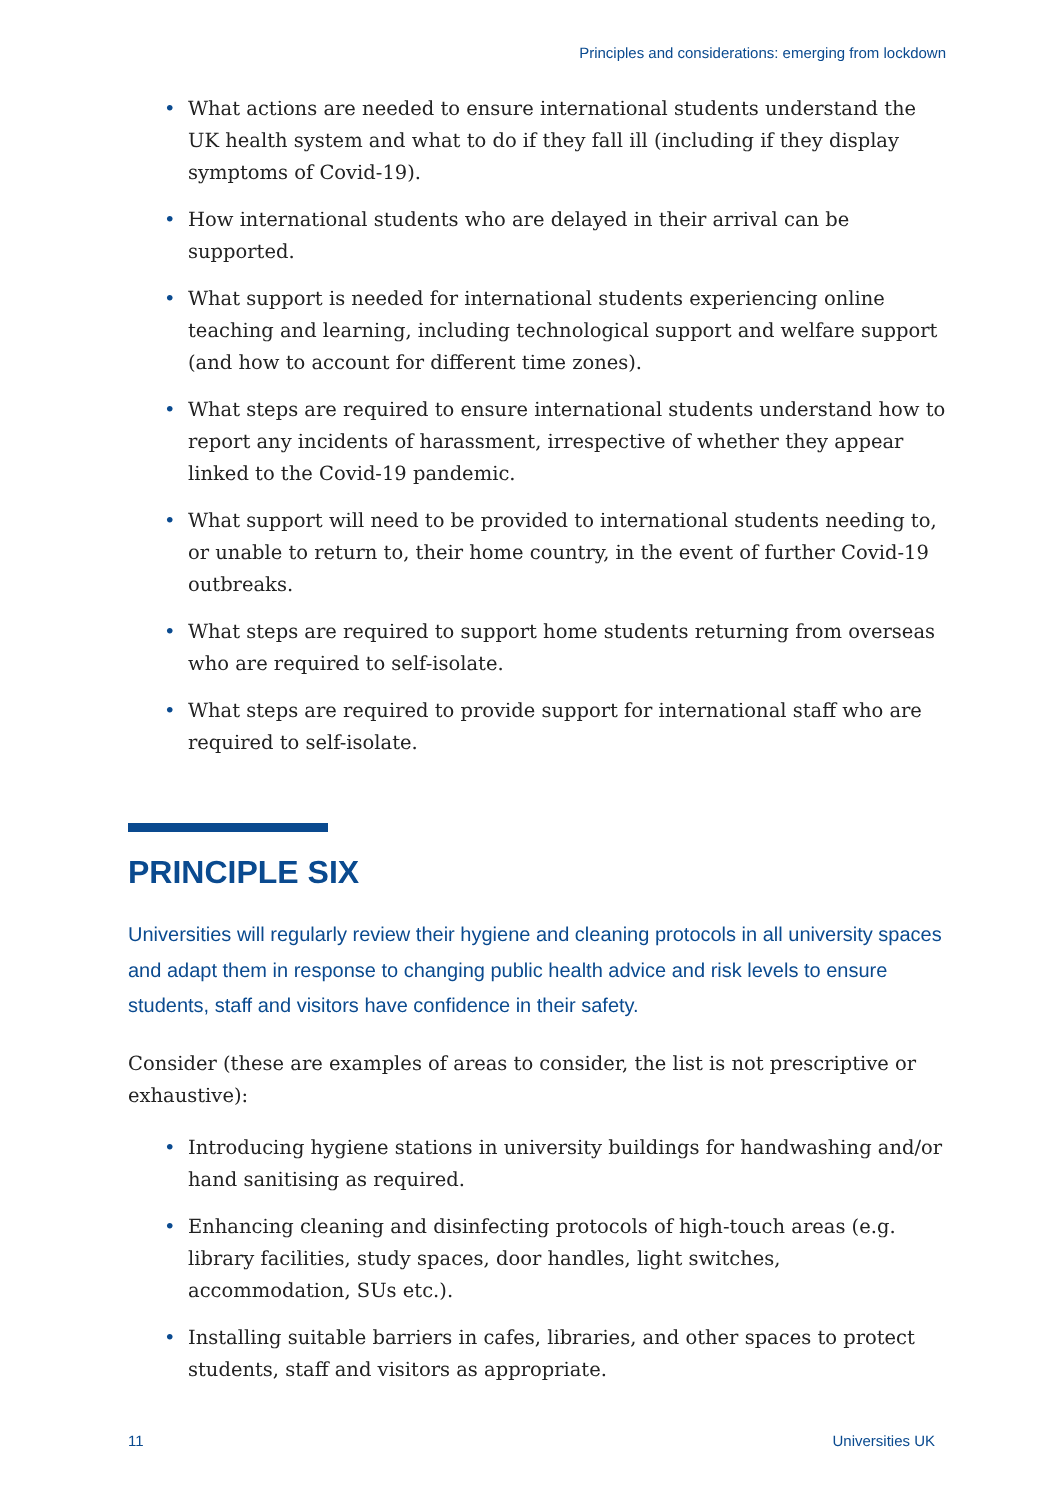Principles and considerations: emerging from lockdown
• What actions are needed to ensure international students understand the UK health system and what to do if they fall ill (including if they display symptoms of Covid-19).
• How international students who are delayed in their arrival can be supported.
• What support is needed for international students experiencing online teaching and learning, including technological support and welfare support (and how to account for different time zones).
• What steps are required to ensure international students understand how to report any incidents of harassment, irrespective of whether they appear linked to the Covid-19 pandemic.
• What support will need to be provided to international students needing to, or unable to return to, their home country, in the event of further Covid-19 outbreaks.
• What steps are required to support home students returning from overseas who are required to self-isolate.
• What steps are required to provide support for international staff who are required to self-isolate.
PRINCIPLE SIX
Universities will regularly review their hygiene and cleaning protocols in all university spaces and adapt them in response to changing public health advice and risk levels to ensure students, staff and visitors have confidence in their safety.
Consider (these are examples of areas to consider, the list is not prescriptive or exhaustive):
• Introducing hygiene stations in university buildings for handwashing and/or hand sanitising as required.
• Enhancing cleaning and disinfecting protocols of high-touch areas (e.g. library facilities, study spaces, door handles, light switches, accommodation, SUs etc.).
• Installing suitable barriers in cafes, libraries, and other spaces to protect students, staff and visitors as appropriate.
11 Universities UK